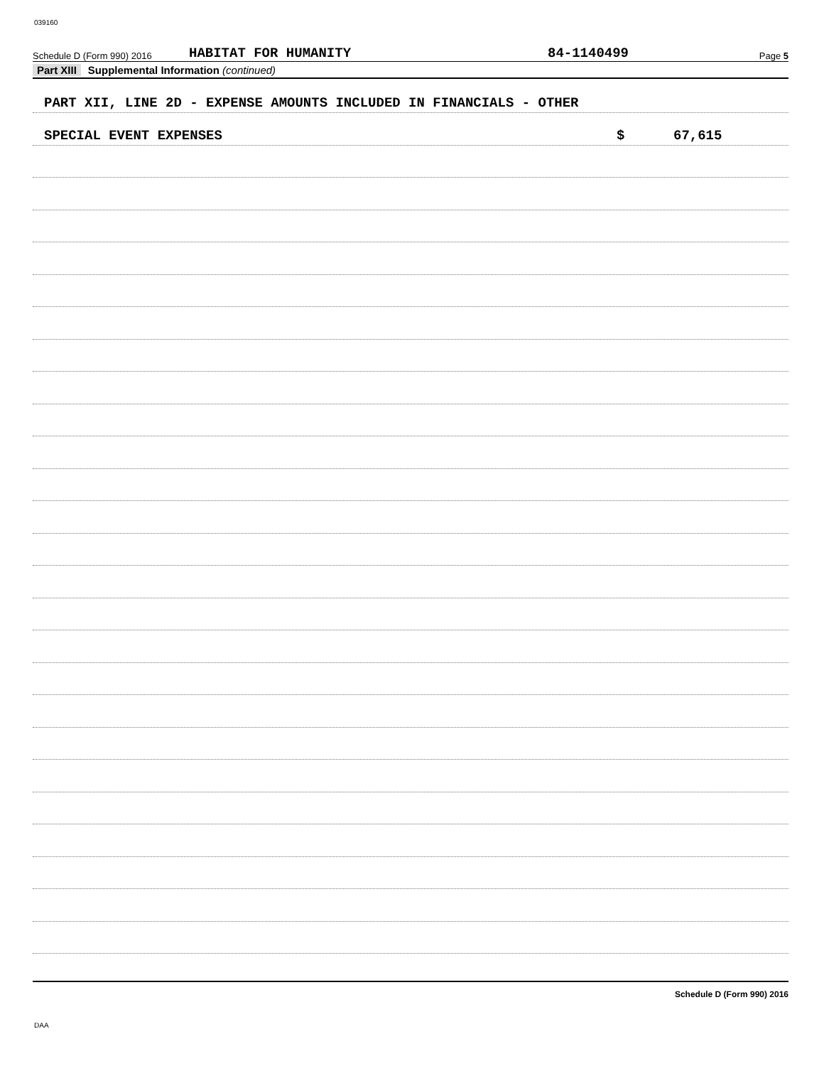039160
Schedule D (Form 990) 2016 HABITAT FOR HUMANITY 84-1140499 Page 5
Part XIII Supplemental Information (continued)
PART XII, LINE 2D - EXPENSE AMOUNTS INCLUDED IN FINANCIALS - OTHER
SPECIAL EVENT EXPENSES $ 67,615
Schedule D (Form 990) 2016
DAA